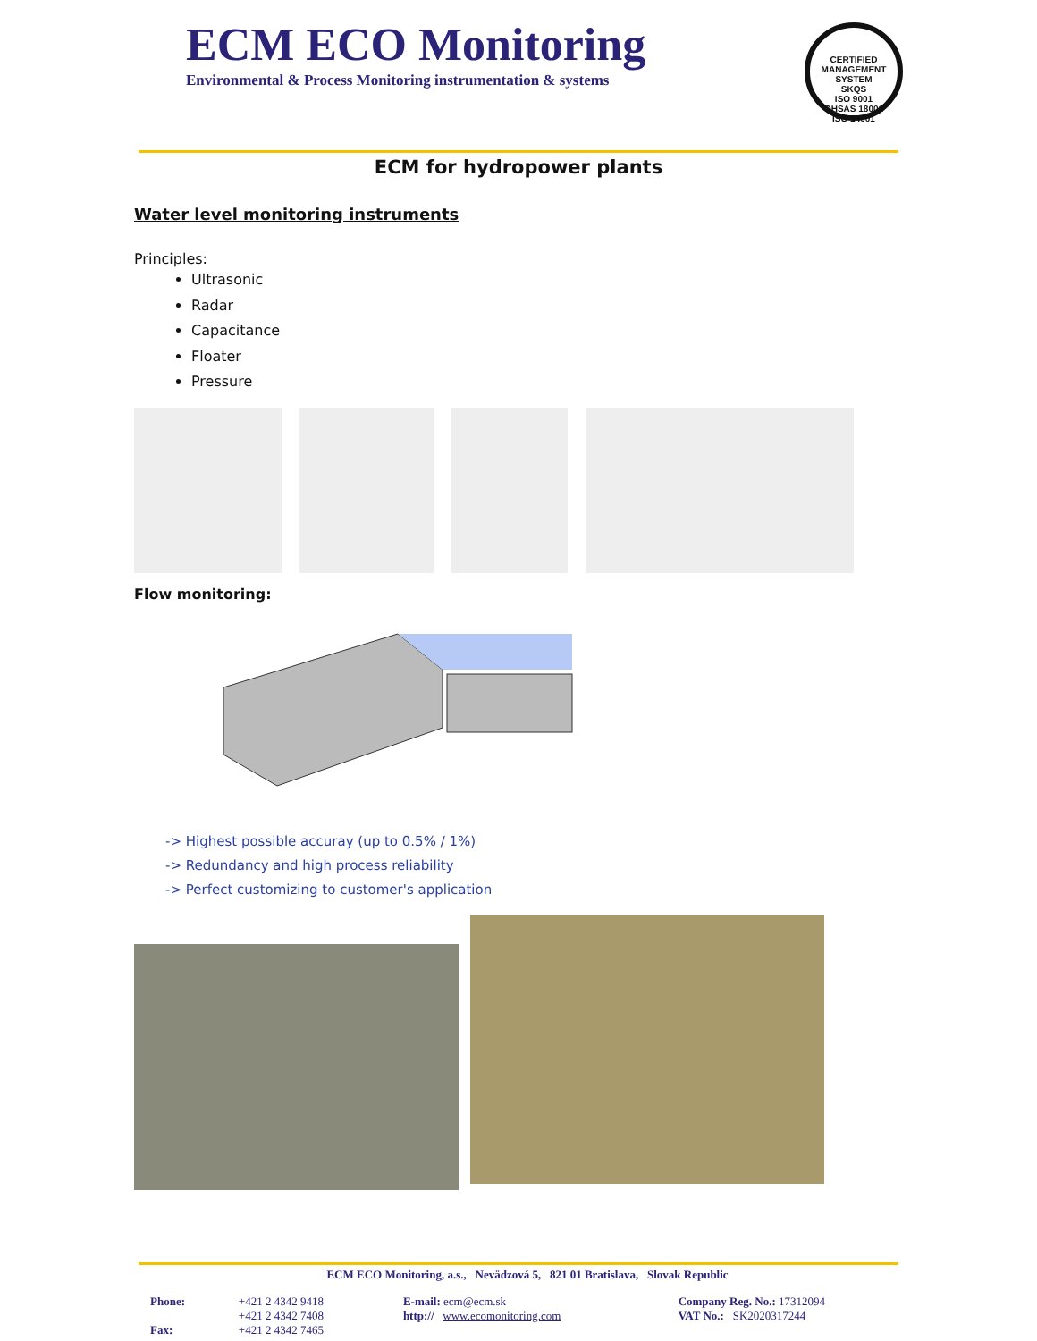ECM ECO Monitoring
Environmental & Process Monitoring instrumentation & systems
CERTIFIED MANAGEMENT SYSTEM
SKQS
ISO 9001
OHSAS 18001
ISO 14001
ECM for hydropower plants
Water level monitoring instruments
Principles:
Ultrasonic
Radar
Capacitance
Floater
Pressure
Flow monitoring:
-> Highest possible accuray (up to 0.5% / 1%)
-> Redundancy and high process reliability
-> Perfect customizing to customer's application
ECM ECO Monitoring, a.s., Nevädzová 5, 821 01 Bratislava, Slovak Republic
| Phone: | +421 2 4342 9418 +421 2 4342 7408 | E-mail: ecm@ecm.sk http:// www.ecomonitoring.com | Company Reg. No.: 17312094 VAT No.: SK2020317244 |
| Fax: | +421 2 4342 7465 | | |